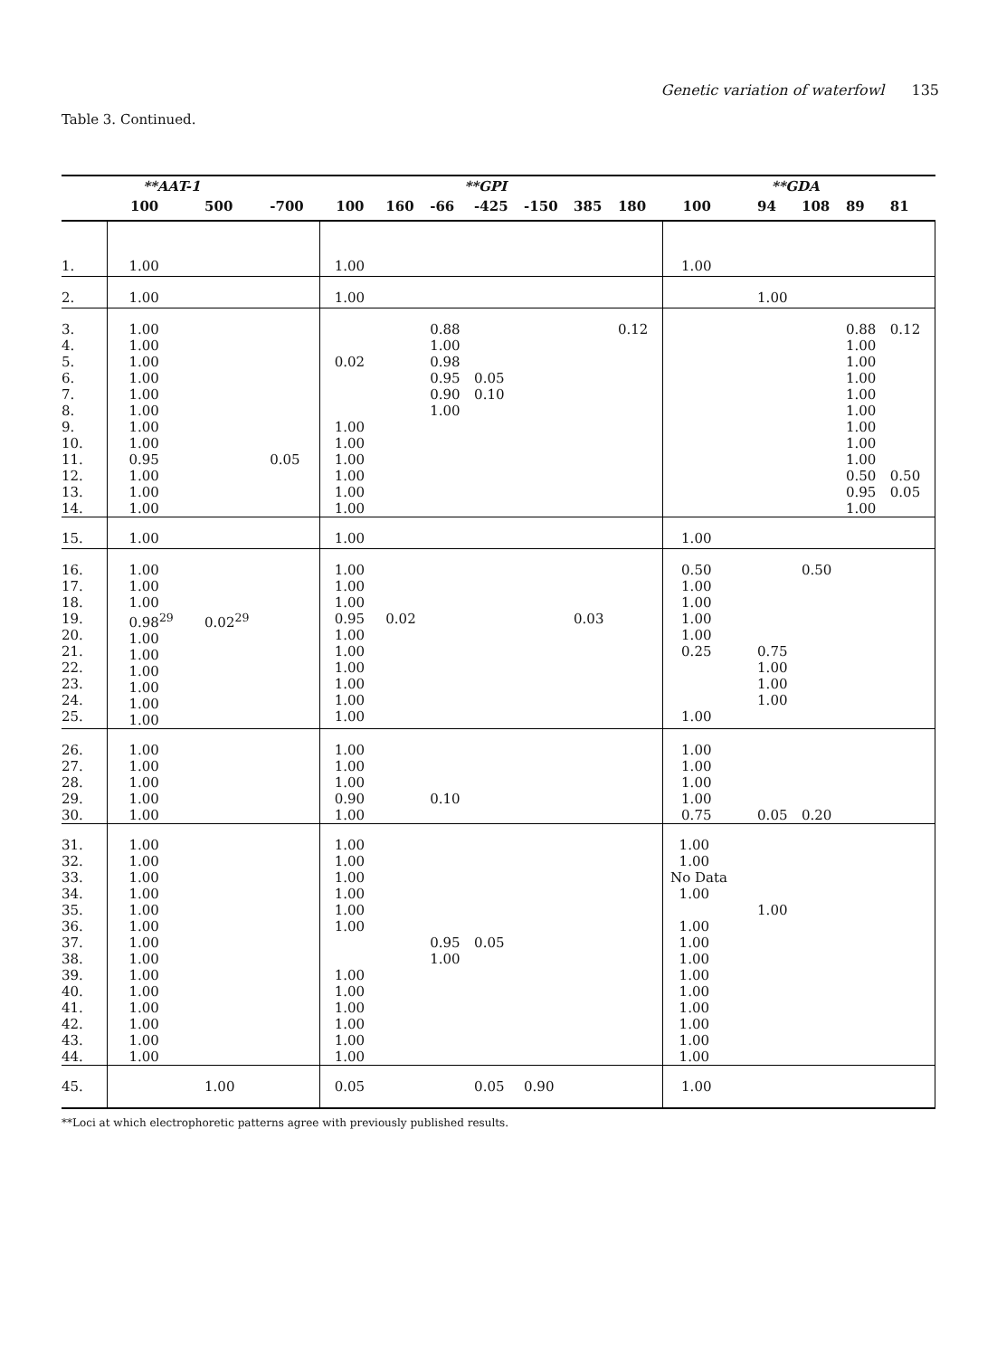Genetic variation of waterfowl 135
Table 3. Continued.
| | **AAT-1 | | | **GPI | | | | | | | **GDA | | | | |
| --- | --- | --- | --- | --- | --- | --- | --- | --- | --- | --- | --- | --- | --- | --- | --- |
| | 100 | 500 | -700 | 100 | 160 | -66 | -425 | -150 | 385 | 180 | 100 | 94 | 108 | 89 | 81 |
| 1. | 1.00 | | | 1.00 | | | | | | | 1.00 | | | | |
| 2. | 1.00 | | | 1.00 | | | | | | | | 1.00 | | | |
| 3. 4. 5. 6. 7. 8. 9. 10. 11. 12. 13. 14. | 1.00 1.00 1.00 1.00 1.00 1.00 1.00 1.00 0.95 1.00 1.00 1.00 | | 0.05 | 0.02 1.00 1.00 1.00 1.00 1.00 1.00 | | 0.88 1.00 0.98 0.95 0.90 1.00 | 0.05 0.10 | | | 0.12 | | | | 0.88 1.00 1.00 1.00 1.00 1.00 1.00 1.00 1.00 0.50 0.95 1.00 | 0.12 0.50 0.05 |
| 15. | 1.00 | | | 1.00 | | | | | | | 1.00 | | | | |
| 16. 17. 18. 19. 20. 21. 22. 23. 24. 25. | 1.00 1.00 1.00 0.98<sup>29</sup> 1.00 1.00 1.00 1.00 1.00 1.00 | 0.02<sup>29</sup> | | 1.00 1.00 1.00 0.95 1.00 1.00 1.00 1.00 1.00 1.00 | 0.02 | | | | 0.03 | | 0.50 1.00 1.00 1.00 1.00 0.25 1.00 | 0.75 1.00 1.00 1.00 | 0.50 | | |
| 26. 27. 28. 29. 30. | 1.00 1.00 1.00 1.00 1.00 | | | 1.00 1.00 1.00 0.90 1.00 | | 0.10 | | | | | 1.00 1.00 1.00 1.00 0.75 | 0.05 | 0.20 | | |
| 31. 32. 33. 34. 35. 36. 37. 38. 39. 40. 41. 42. 43. 44. | 1.00 1.00 1.00 1.00 1.00 1.00 1.00 1.00 1.00 1.00 1.00 1.00 1.00 1.00 | | | 1.00 1.00 1.00 1.00 1.00 1.00 1.00 1.00 1.00 1.00 1.00 1.00 | | 0.95 1.00 | 0.05 | | | | 1.00 1.00 No Data 1.00 1.00 1.00 1.00 1.00 1.00 1.00 1.00 1.00 1.00 | 1.00 | | | |
| 45. | | 1.00 | | 0.05 | | | 0.05 | 0.90 | | | 1.00 | | | | |
**Loci at which electrophoretic patterns agree with previously published results.